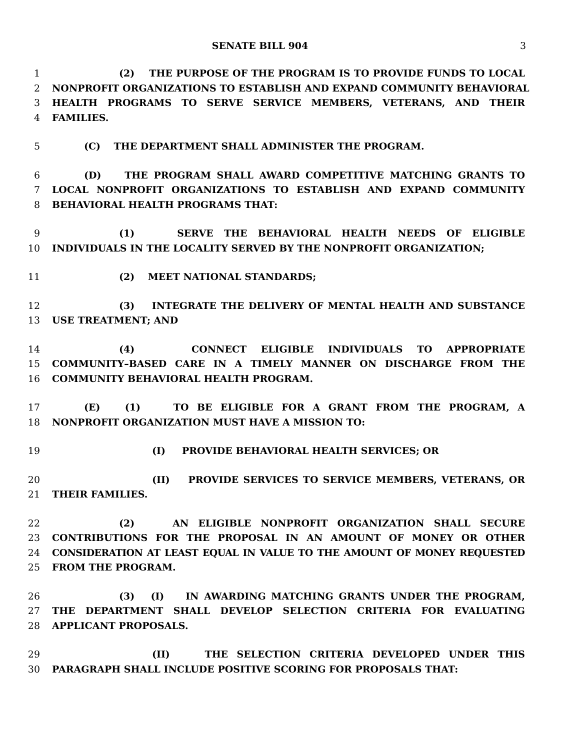SENATE BILL 904 3
1 (2) THE PURPOSE OF THE PROGRAM IS TO PROVIDE FUNDS TO LOCAL
2 NONPROFIT ORGANIZATIONS TO ESTABLISH AND EXPAND COMMUNITY BEHAVIORAL
3 HEALTH PROGRAMS TO SERVE SERVICE MEMBERS, VETERANS, AND THEIR
4 FAMILIES.
5 (C) THE DEPARTMENT SHALL ADMINISTER THE PROGRAM.
6 (D) THE PROGRAM SHALL AWARD COMPETITIVE MATCHING GRANTS TO
7 LOCAL NONPROFIT ORGANIZATIONS TO ESTABLISH AND EXPAND COMMUNITY
8 BEHAVIORAL HEALTH PROGRAMS THAT:
9 (1) SERVE THE BEHAVIORAL HEALTH NEEDS OF ELIGIBLE
10 INDIVIDUALS IN THE LOCALITY SERVED BY THE NONPROFIT ORGANIZATION;
11 (2) MEET NATIONAL STANDARDS;
12 (3) INTEGRATE THE DELIVERY OF MENTAL HEALTH AND SUBSTANCE
13 USE TREATMENT; AND
14 (4) CONNECT ELIGIBLE INDIVIDUALS TO APPROPRIATE
15 COMMUNITY–BASED CARE IN A TIMELY MANNER ON DISCHARGE FROM THE
16 COMMUNITY BEHAVIORAL HEALTH PROGRAM.
17 (E) (1) TO BE ELIGIBLE FOR A GRANT FROM THE PROGRAM, A
18 NONPROFIT ORGANIZATION MUST HAVE A MISSION TO:
19 (I) PROVIDE BEHAVIORAL HEALTH SERVICES; OR
20 (II) PROVIDE SERVICES TO SERVICE MEMBERS, VETERANS, OR
21 THEIR FAMILIES.
22 (2) AN ELIGIBLE NONPROFIT ORGANIZATION SHALL SECURE
23 CONTRIBUTIONS FOR THE PROPOSAL IN AN AMOUNT OF MONEY OR OTHER
24 CONSIDERATION AT LEAST EQUAL IN VALUE TO THE AMOUNT OF MONEY REQUESTED
25 FROM THE PROGRAM.
26 (3) (I) IN AWARDING MATCHING GRANTS UNDER THE PROGRAM,
27 THE DEPARTMENT SHALL DEVELOP SELECTION CRITERIA FOR EVALUATING
28 APPLICANT PROPOSALS.
29 (II) THE SELECTION CRITERIA DEVELOPED UNDER THIS
30 PARAGRAPH SHALL INCLUDE POSITIVE SCORING FOR PROPOSALS THAT: